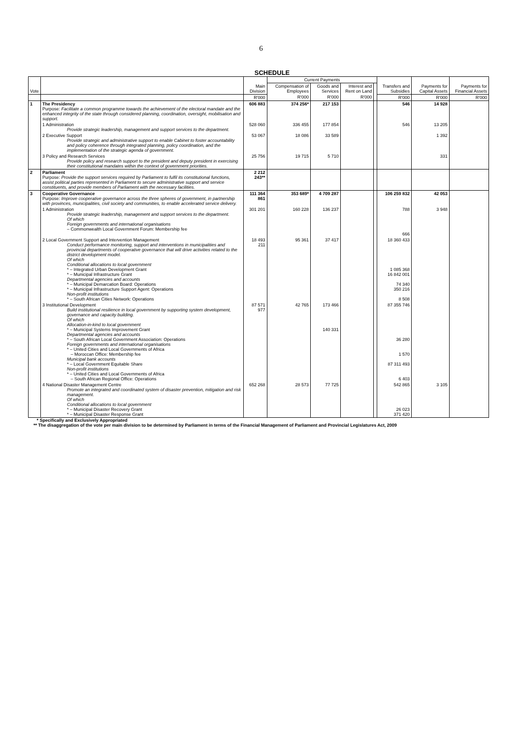6
SCHEDULE
| Vote | | Main Division | Current Payments | | | | Transfers and Subsidies | Payments for Capital Assets | Payments for Financial Assets |
| --- | --- | --- | --- | --- | --- | --- | --- | --- | --- |
| | | | Compensation of Employees | Goods and Services | Interest and Rent on Land | | | | |
| | | R'000 | R'000 | R'000 | R'000 | | R'000 | R'000 | R'000 |
| 1 | The Presidency Purpose: Facilitate a common programme towards the achievement of the electoral mandate and the enhanced integrity of the state through considered planning, coordination, oversight, mobilisation and support. | 606 883 | 374 256* | 217 153 | | | 546 | 14 928 | |
| | 1 Administration Provide strategic leadership, management and support services to the department. | 528 060 | 336 455 | 177 854 | | | 546 | 13 205 | |
| | 2 Executive Support Provide strategic and administrative support to enable Cabinet to foster accountability and policy coherence through integrated planning, policy coordination, and the implementation of the strategic agenda of government. | 53 067 | 18 086 | 33 589 | | | | 1 392 | |
| | 3 Policy and Research Services Provide policy and research support to the president and deputy president in exercising their constitutional mandates within the context of government priorities. | 25 756 | 19 715 | 5 710 | | | | 331 | |
| 2 | Parliament Purpose: Provide the support services required by Parliament to fulfil its constitutional functions, assist political parties represented in Parliament to secure administrative support and service constituents, and provide members of Parliament with the necessary facilities. | 2 212 243** | | | | | | | |
| 3 | Cooperative Governance Purpose: Improve cooperative governance across the three spheres of government, in partnership with provinces, municipalities, civil society and communities, to enable accelerated service delivery. | 111 364 861 | 353 689* | 4 709 287 | | | 106 259 832 | 42 053 | |
| | 1 Administration Provide strategic leadership, management and support services to the department. Of which Foreign governments and international organisations – Commonwealth Local Government Forum: Membership fee | 301 201 | 160 228 | 136 237 | | | 788 666 | 3 948 | |
| | 2 Local Government Support and Intervention Management Conduct performance monitoring, support and interventions in municipalities and provincial departments of cooperative governance that will drive activities related to the district development model. Of which Conditional allocations to local government * – Integrated Urban Development Grant * – Municipal Infrastructure Grant Departmental agencies and accounts * – Municipal Demarcation Board: Operations * – Municipal Infrastructure Support Agent: Operations Non-profit institutions * – South African Cities Network: Operations | 18 493 211 | 95 361 | 37 417 | | | 18 360 433 1 085 368 16 842 001 74 340 350 216 8 508 | | |
| | 3 Institutional Development Build institutional resilience in local government by supporting system development, governance and capacity building. Of which Allocation-in-kind to local government * – Municipal Systems Improvement Grant Departmental agencies and accounts * – South African Local Government Association: Operations Foreign governments and international organisations * – United Cities and Local Governments of Africa – Moroccan Office: Membership fee Municipal bank accounts * – Local Government Equitable Share Non-profit institutions * – United Cities and Local Governments of Africa – South African Regional Office: Operations | 87 571 977 | 42 765 | 173 466 140 331 | | | 87 355 746 36 280 1 570 87 311 493 6 403 | | |
| | 4 National Disaster Management Centre Promote an integrated and coordinated system of disaster prevention, mitigation and risk management. Of which Conditional allocations to local government * – Municipal Disaster Recovery Grant * – Municipal Disaster Response Grant | 652 268 | 28 573 | 77 725 | | | 542 865 26 023 371 420 | 3 105 | |
* Specifically and Exclusively Appropriated
** The disaggregation of the vote per main division to be determined by Parliament in terms of the Financial Management of Parliament and Provincial Legislatures Act, 2009